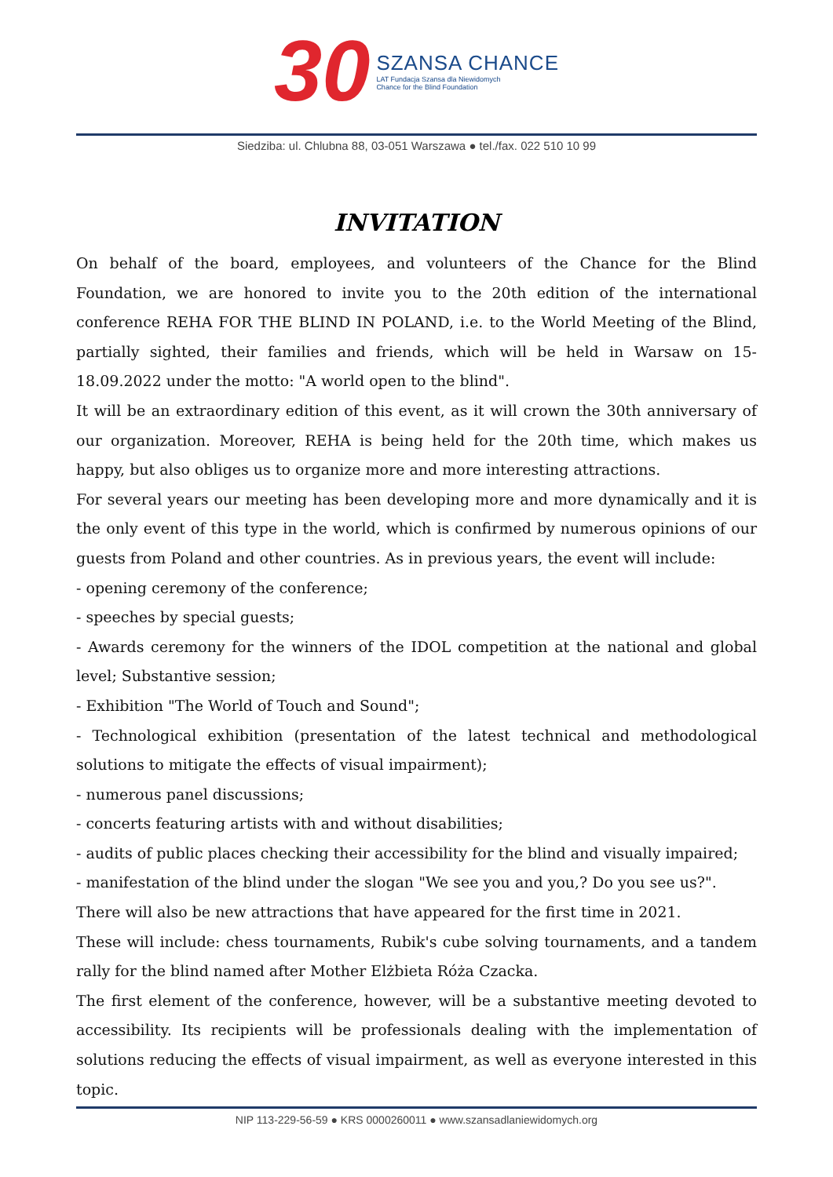30
SZANSA CHANCE
LAT Fundacja Szansa dla Niewidomych
Chance for the Blind Foundation
Siedziba: ul. Chlubna 88, 03-051 Warszawa ● tel./fax. 022 510 10 99
INVITATION
On behalf of the board, employees, and volunteers of the Chance for the Blind Foundation, we are honored to invite you to the 20th edition of the international conference REHA FOR THE BLIND IN POLAND, i.e. to the World Meeting of the Blind, partially sighted, their families and friends, which will be held in Warsaw on 15-18.09.2022 under the motto: "A world open to the blind".
It will be an extraordinary edition of this event, as it will crown the 30th anniversary of our organization. Moreover, REHA is being held for the 20th time, which makes us happy, but also obliges us to organize more and more interesting attractions.
For several years our meeting has been developing more and more dynamically and it is the only event of this type in the world, which is confirmed by numerous opinions of our guests from Poland and other countries. As in previous years, the event will include:
- opening ceremony of the conference;
- speeches by special guests;
- Awards ceremony for the winners of the IDOL competition at the national and global level; Substantive session;
- Exhibition "The World of Touch and Sound";
- Technological exhibition (presentation of the latest technical and methodological solutions to mitigate the effects of visual impairment);
- numerous panel discussions;
- concerts featuring artists with and without disabilities;
- audits of public places checking their accessibility for the blind and visually impaired;
- manifestation of the blind under the slogan "We see you and you,? Do you see us?".
There will also be new attractions that have appeared for the first time in 2021.
These will include: chess tournaments, Rubik's cube solving tournaments, and a tandem rally for the blind named after Mother Elżbieta Róża Czacka.
The first element of the conference, however, will be a substantive meeting devoted to accessibility. Its recipients will be professionals dealing with the implementation of solutions reducing the effects of visual impairment, as well as everyone interested in this topic.
NIP 113-229-56-59 ● KRS 0000260011 ● www.szansadlaniewidomych.org